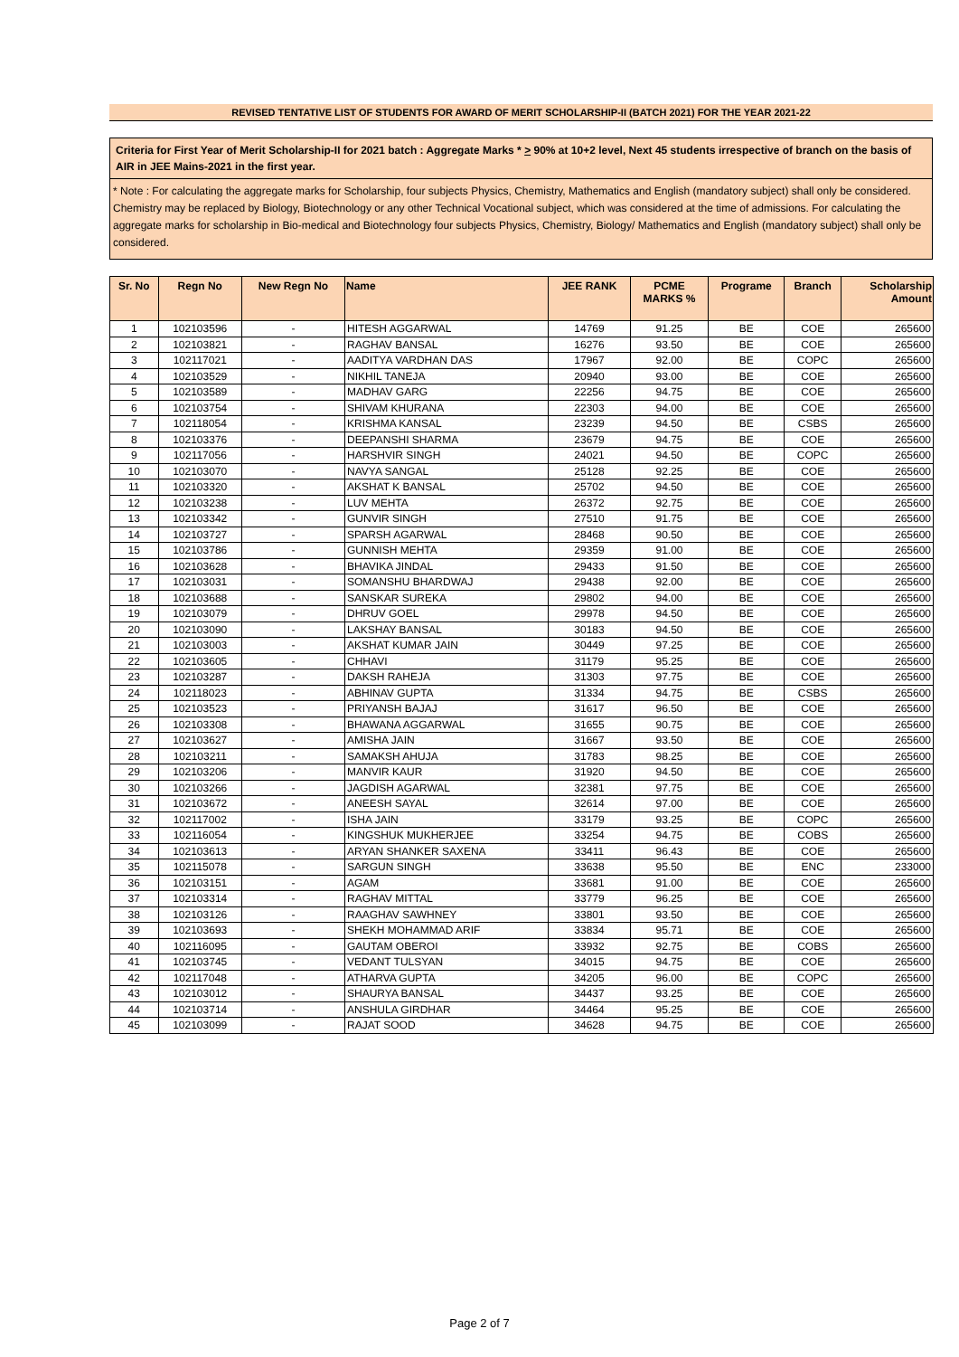REVISED TENTATIVE LIST OF STUDENTS FOR AWARD OF MERIT SCHOLARSHIP-II (BATCH 2021) FOR THE YEAR 2021-22
Criteria for First Year of Merit Scholarship-II for 2021 batch : Aggregate Marks * > 90% at 10+2 level, Next 45 students irrespective of branch on the basis of AIR in JEE Mains-2021 in the first year.
* Note : For calculating the aggregate marks for Scholarship, four subjects Physics, Chemistry, Mathematics and English (mandatory subject) shall only be considered. Chemistry may be replaced by Biology, Biotechnology or any other Technical Vocational subject, which was considered at the time of admissions. For calculating the aggregate marks for scholarship in Bio-medical and Biotechnology four subjects Physics, Chemistry, Biology/ Mathematics and English (mandatory subject) shall only be considered.
| Sr. No | Regn No | New Regn No | Name | JEE RANK | PCME MARKS % | Programe | Branch | Scholarship Amount |
| --- | --- | --- | --- | --- | --- | --- | --- | --- |
| 1 | 102103596 | - | HITESH AGGARWAL | 14769 | 91.25 | BE | COE | 265600 |
| 2 | 102103821 | - | RAGHAV BANSAL | 16276 | 93.50 | BE | COE | 265600 |
| 3 | 102117021 | - | AADITYA VARDHAN DAS | 17967 | 92.00 | BE | COPC | 265600 |
| 4 | 102103529 | - | NIKHIL TANEJA | 20940 | 93.00 | BE | COE | 265600 |
| 5 | 102103589 | - | MADHAV GARG | 22256 | 94.75 | BE | COE | 265600 |
| 6 | 102103754 | - | SHIVAM KHURANA | 22303 | 94.00 | BE | COE | 265600 |
| 7 | 102118054 | - | KRISHMA KANSAL | 23239 | 94.50 | BE | CSBS | 265600 |
| 8 | 102103376 | - | DEEPANSHI SHARMA | 23679 | 94.75 | BE | COE | 265600 |
| 9 | 102117056 | - | HARSHVIR SINGH | 24021 | 94.50 | BE | COPC | 265600 |
| 10 | 102103070 | - | NAVYA SANGAL | 25128 | 92.25 | BE | COE | 265600 |
| 11 | 102103320 | - | AKSHAT K BANSAL | 25702 | 94.50 | BE | COE | 265600 |
| 12 | 102103238 | - | LUV MEHTA | 26372 | 92.75 | BE | COE | 265600 |
| 13 | 102103342 | - | GUNVIR SINGH | 27510 | 91.75 | BE | COE | 265600 |
| 14 | 102103727 | - | SPARSH AGARWAL | 28468 | 90.50 | BE | COE | 265600 |
| 15 | 102103786 | - | GUNNISH MEHTA | 29359 | 91.00 | BE | COE | 265600 |
| 16 | 102103628 | - | BHAVIKA JINDAL | 29433 | 91.50 | BE | COE | 265600 |
| 17 | 102103031 | - | SOMANSHU BHARDWAJ | 29438 | 92.00 | BE | COE | 265600 |
| 18 | 102103688 | - | SANSKAR SUREKA | 29802 | 94.00 | BE | COE | 265600 |
| 19 | 102103079 | - | DHRUV GOEL | 29978 | 94.50 | BE | COE | 265600 |
| 20 | 102103090 | - | LAKSHAY BANSAL | 30183 | 94.50 | BE | COE | 265600 |
| 21 | 102103003 | - | AKSHAT KUMAR JAIN | 30449 | 97.25 | BE | COE | 265600 |
| 22 | 102103605 | - | CHHAVI | 31179 | 95.25 | BE | COE | 265600 |
| 23 | 102103287 | - | DAKSH RAHEJA | 31303 | 97.75 | BE | COE | 265600 |
| 24 | 102118023 | - | ABHINAV GUPTA | 31334 | 94.75 | BE | CSBS | 265600 |
| 25 | 102103523 | - | PRIYANSH BAJAJ | 31617 | 96.50 | BE | COE | 265600 |
| 26 | 102103308 | - | BHAWANA AGGARWAL | 31655 | 90.75 | BE | COE | 265600 |
| 27 | 102103627 | - | AMISHA JAIN | 31667 | 93.50 | BE | COE | 265600 |
| 28 | 102103211 | - | SAMAKSH AHUJA | 31783 | 98.25 | BE | COE | 265600 |
| 29 | 102103206 | - | MANVIR KAUR | 31920 | 94.50 | BE | COE | 265600 |
| 30 | 102103266 | - | JAGDISH AGARWAL | 32381 | 97.75 | BE | COE | 265600 |
| 31 | 102103672 | - | ANEESH SAYAL | 32614 | 97.00 | BE | COE | 265600 |
| 32 | 102117002 | - | ISHA JAIN | 33179 | 93.25 | BE | COPC | 265600 |
| 33 | 102116054 | - | KINGSHUK MUKHERJEE | 33254 | 94.75 | BE | COBS | 265600 |
| 34 | 102103613 | - | ARYAN SHANKER SAXENA | 33411 | 96.43 | BE | COE | 265600 |
| 35 | 102115078 | - | SARGUN SINGH | 33638 | 95.50 | BE | ENC | 233000 |
| 36 | 102103151 | - | AGAM | 33681 | 91.00 | BE | COE | 265600 |
| 37 | 102103314 | - | RAGHAV MITTAL | 33779 | 96.25 | BE | COE | 265600 |
| 38 | 102103126 | - | RAAGHAV SAWHNEY | 33801 | 93.50 | BE | COE | 265600 |
| 39 | 102103693 | - | SHEKH MOHAMMAD ARIF | 33834 | 95.71 | BE | COE | 265600 |
| 40 | 102116095 | - | GAUTAM OBEROI | 33932 | 92.75 | BE | COBS | 265600 |
| 41 | 102103745 | - | VEDANT TULSYAN | 34015 | 94.75 | BE | COE | 265600 |
| 42 | 102117048 | - | ATHARVA GUPTA | 34205 | 96.00 | BE | COPC | 265600 |
| 43 | 102103012 | - | SHAURYA BANSAL | 34437 | 93.25 | BE | COE | 265600 |
| 44 | 102103714 | - | ANSHULA GIRDHAR | 34464 | 95.25 | BE | COE | 265600 |
| 45 | 102103099 | - | RAJAT SOOD | 34628 | 94.75 | BE | COE | 265600 |
Page 2 of 7